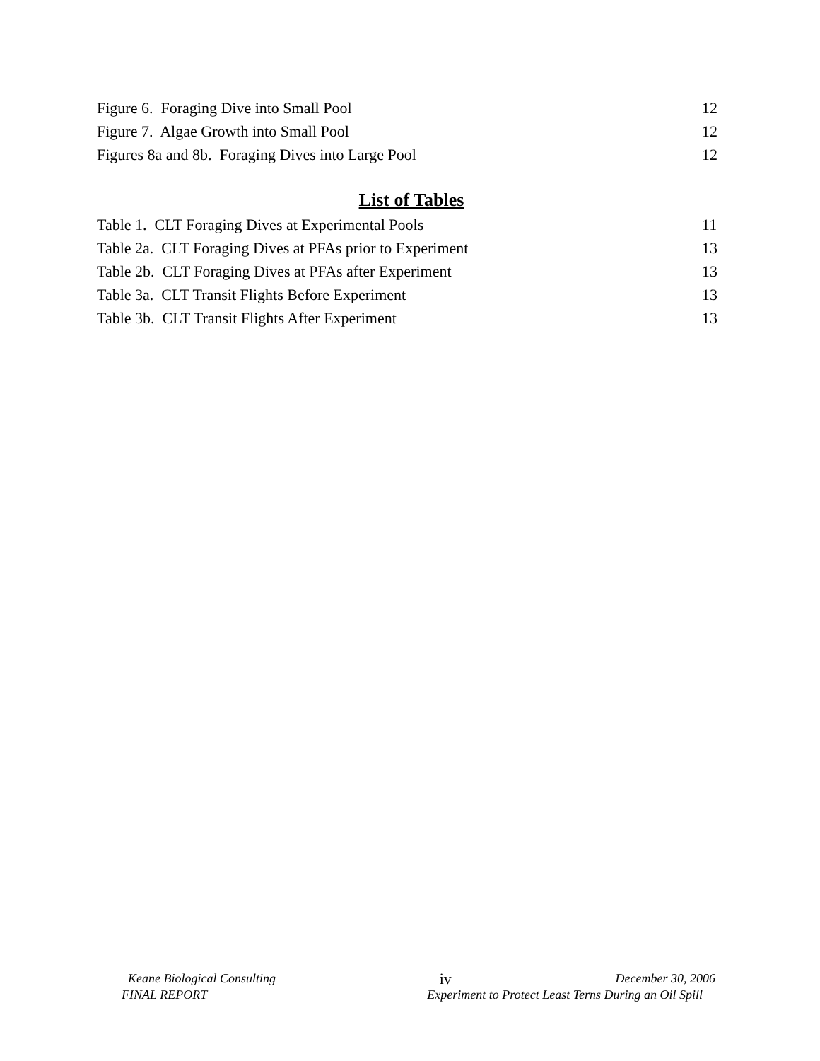Figure 6. Foraging Dive into Small Pool 12
Figure 7. Algae Growth into Small Pool 12
Figures 8a and 8b. Foraging Dives into Large Pool 12
List of Tables
Table 1. CLT Foraging Dives at Experimental Pools 11
Table 2a. CLT Foraging Dives at PFAs prior to Experiment 13
Table 2b. CLT Foraging Dives at PFAs after Experiment 13
Table 3a. CLT Transit Flights Before Experiment 13
Table 3b. CLT Transit Flights After Experiment 13
Keane Biological Consulting iv December 30, 2006
FINAL REPORT Experiment to Protect Least Terns During an Oil Spill